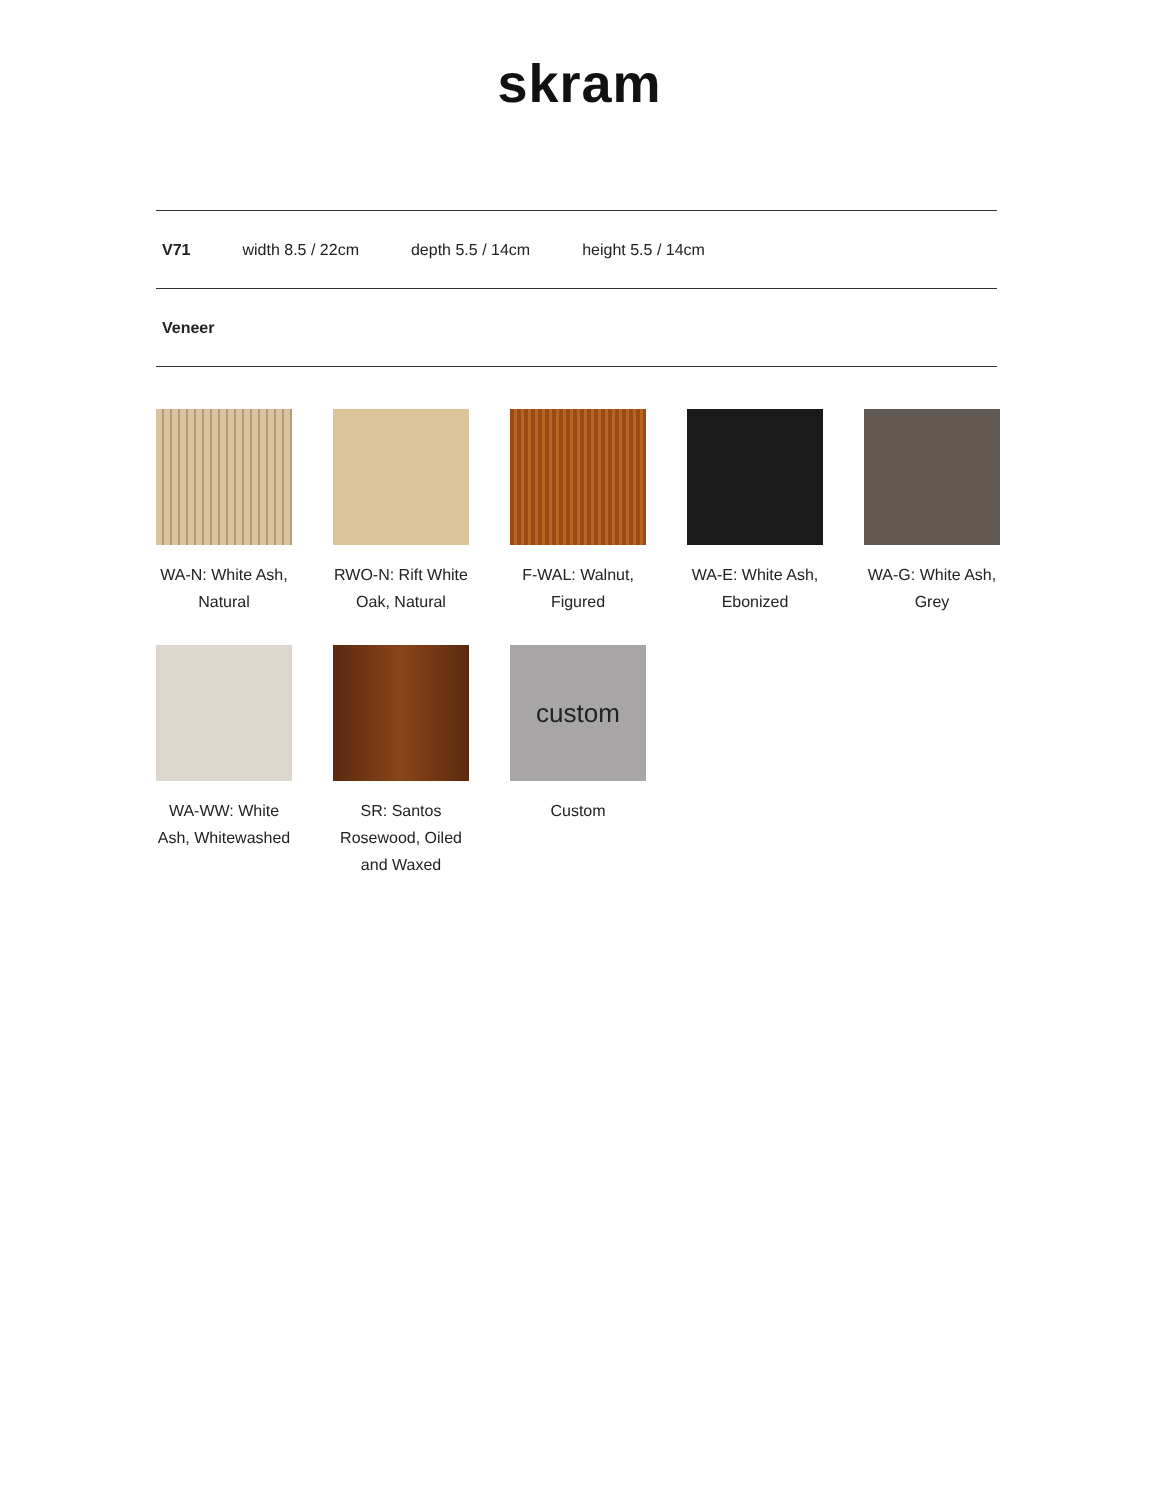skram
V71 width 8.5 / 22cm depth 5.5 / 14cm height 5.5 / 14cm
Veneer
WA-N: White Ash, Natural
RWO-N: Rift White Oak, Natural
F-WAL: Walnut, Figured
WA-E: White Ash, Ebonized
WA-G: White Ash, Grey
WA-WW: White Ash, Whitewashed
SR: Santos Rosewood, Oiled and Waxed
custom
Custom